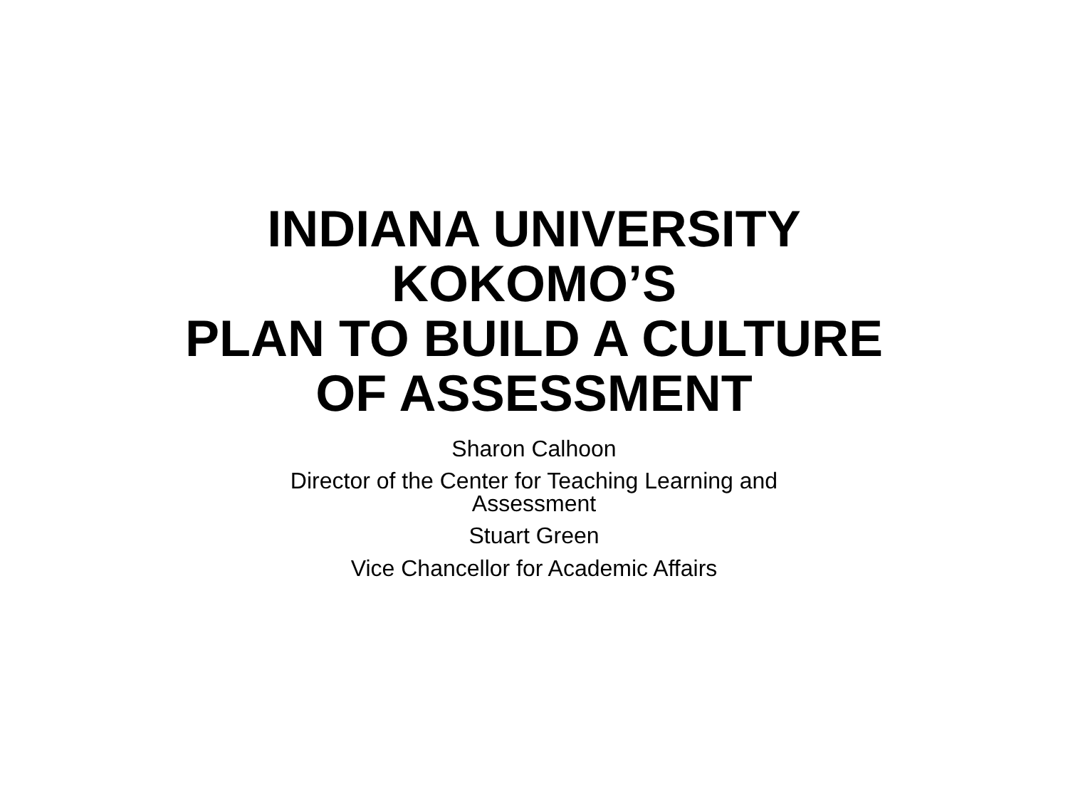INDIANA UNIVERSITY
KOKOMO’S
PLAN TO BUILD A CULTURE
OF ASSESSMENT
Sharon Calhoon
Director of the Center for Teaching Learning and
Assessment
Stuart Green
Vice Chancellor for Academic Affairs